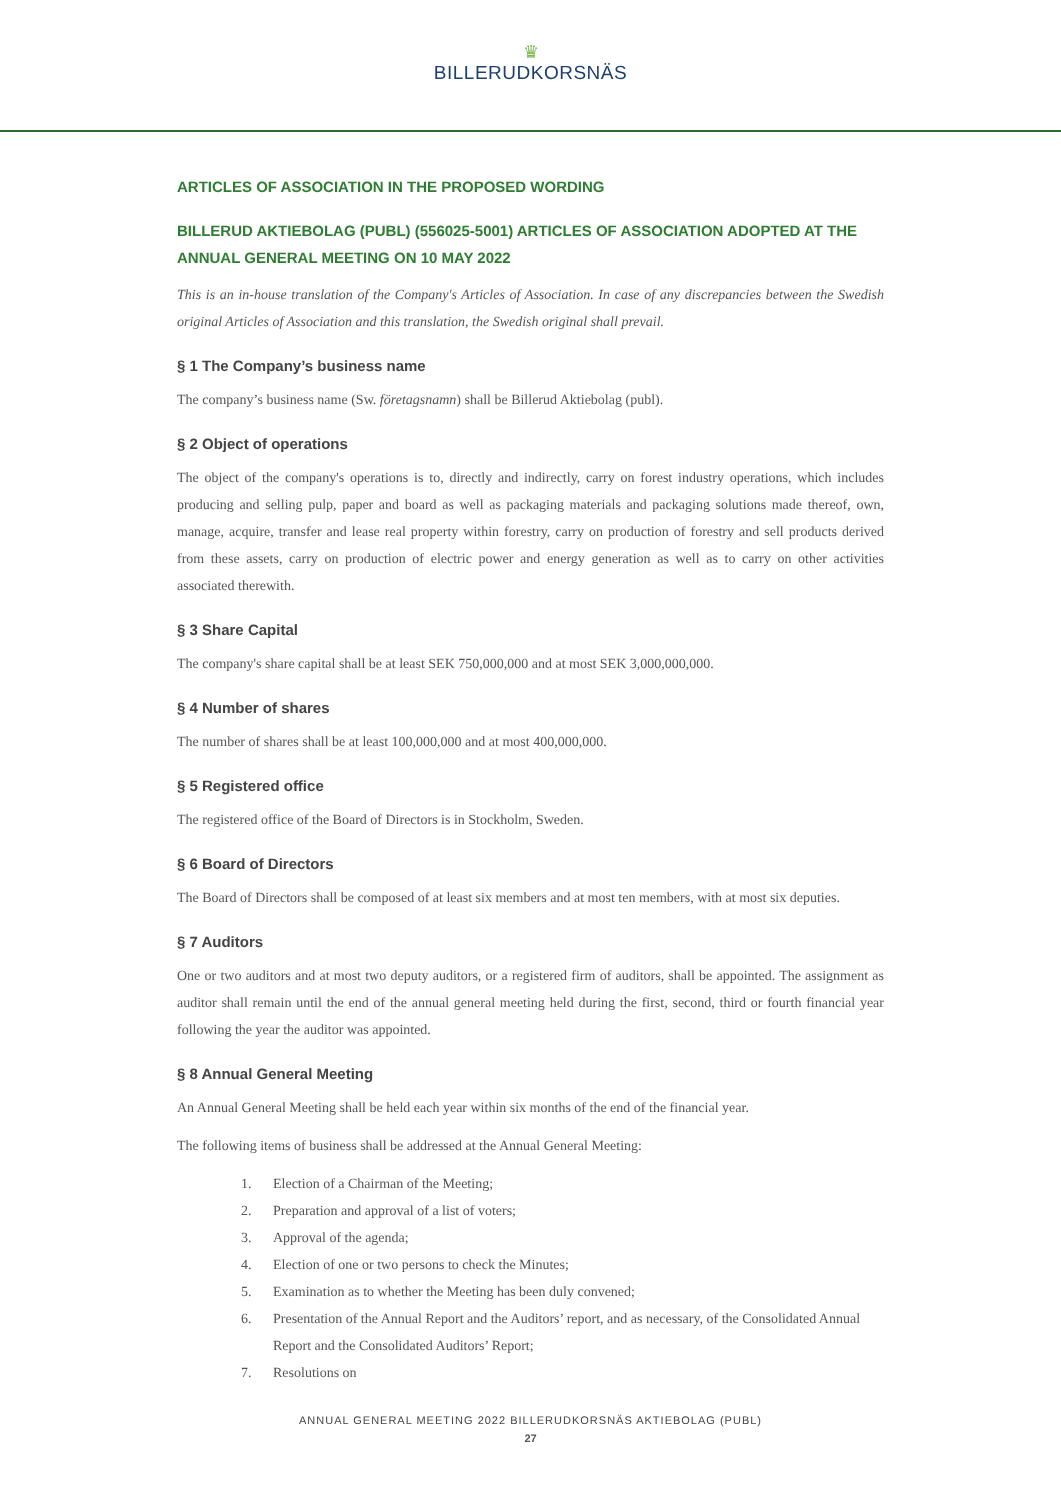♛
BILLERUDKORSNÄS
ARTICLES OF ASSOCIATION IN THE PROPOSED WORDING
BILLERUD AKTIEBOLAG (PUBL) (556025-5001) ARTICLES OF ASSOCIATION ADOPTED AT THE ANNUAL GENERAL MEETING ON 10 MAY 2022
This is an in-house translation of the Company's Articles of Association. In case of any discrepancies between the Swedish original Articles of Association and this translation, the Swedish original shall prevail.
§ 1 The Company’s business name
The company’s business name (Sw. företagsnamn) shall be Billerud Aktiebolag (publ).
§ 2 Object of operations
The object of the company's operations is to, directly and indirectly, carry on forest industry operations, which includes producing and selling pulp, paper and board as well as packaging materials and packaging solutions made thereof, own, manage, acquire, transfer and lease real property within forestry, carry on production of forestry and sell products derived from these assets, carry on production of electric power and energy generation as well as to carry on other activities associated therewith.
§ 3 Share Capital
The company's share capital shall be at least SEK 750,000,000 and at most SEK 3,000,000,000.
§ 4 Number of shares
The number of shares shall be at least 100,000,000 and at most 400,000,000.
§ 5 Registered office
The registered office of the Board of Directors is in Stockholm, Sweden.
§ 6 Board of Directors
The Board of Directors shall be composed of at least six members and at most ten members, with at most six deputies.
§ 7 Auditors
One or two auditors and at most two deputy auditors, or a registered firm of auditors, shall be appointed. The assignment as auditor shall remain until the end of the annual general meeting held during the first, second, third or fourth financial year following the year the auditor was appointed.
§ 8 Annual General Meeting
An Annual General Meeting shall be held each year within six months of the end of the financial year.
The following items of business shall be addressed at the Annual General Meeting:
1. Election of a Chairman of the Meeting;
2. Preparation and approval of a list of voters;
3. Approval of the agenda;
4. Election of one or two persons to check the Minutes;
5. Examination as to whether the Meeting has been duly convened;
6. Presentation of the Annual Report and the Auditors’ report, and as necessary, of the Consolidated Annual Report and the Consolidated Auditors’ Report;
7. Resolutions on
ANNUAL GENERAL MEETING 2022 BILLERUDKORSNÄS AKTIEBOLAG (PUBL)
27